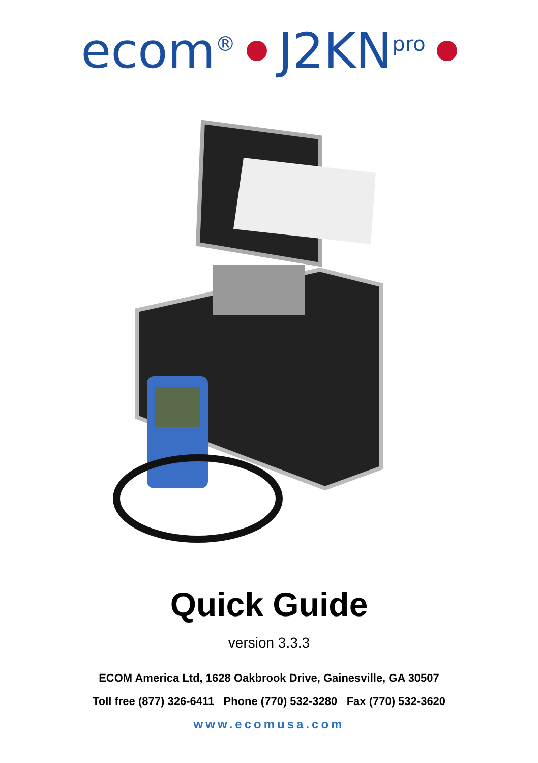ecom<sup>®</sup> J2KN<sup>pro</sup>
Quick Guide
version 3.3.3
ECOM America Ltd, 1628 Oakbrook Drive, Gainesville, GA 30507
Toll free (877) 326-6411 Phone (770) 532-3280 Fax (770) 532-3620
www.ecomusa.com